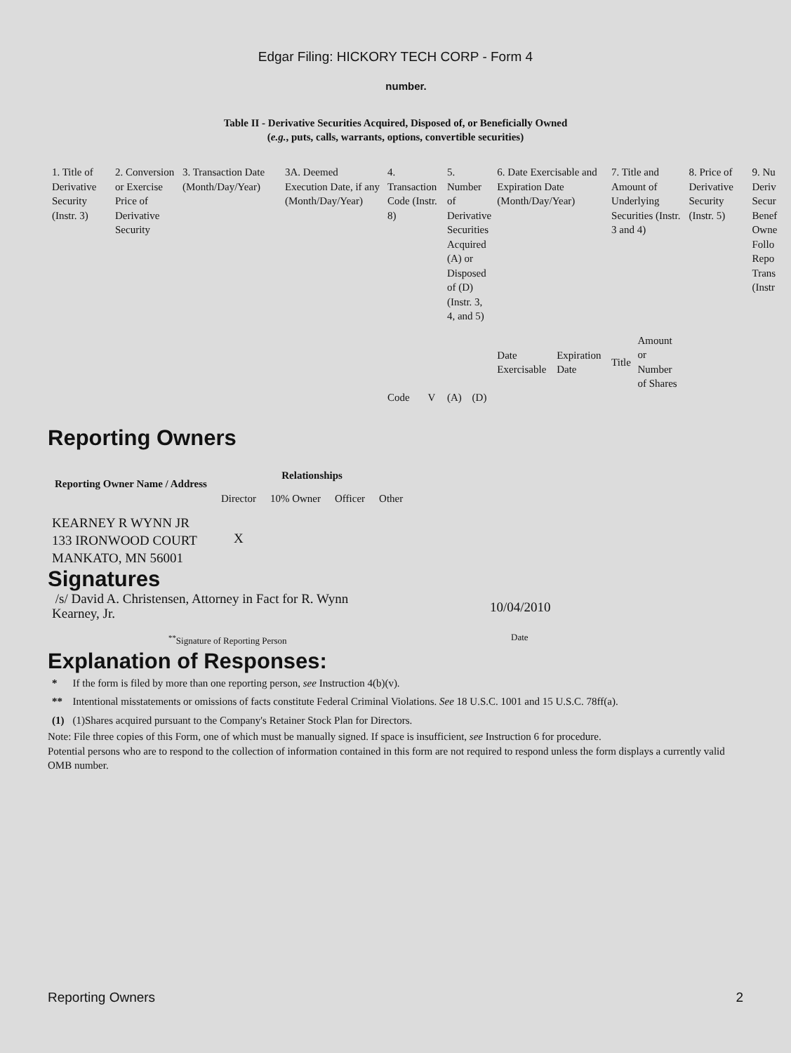Edgar Filing: HICKORY TECH CORP - Form 4
number.
Table II - Derivative Securities Acquired, Disposed of, or Beneficially Owned
(e.g., puts, calls, warrants, options, convertible securities)
| 1. Title of Derivative Security (Instr. 3) | 2. Conversion or Exercise Price of Derivative Security | 3. Transaction Date (Month/Day/Year) | 3A. Deemed Execution Date, if any (Month/Day/Year) | 4. Transaction Code (Instr. 8) | | 5. Number of Derivative Securities Acquired (A) or Disposed of (D) (Instr. 3, 4, and 5) | | 6. Date Exercisable and Expiration Date (Month/Day/Year) | | 7. Title and Amount of Underlying Securities (Instr. 3 and 4) | | 8. Price of Derivative Security (Instr. 5) | 9. Nu Deriv Secur Benef Owne Follo Repo Trans (Instr |
| --- | --- | --- | --- | --- | --- | --- | --- | --- | --- | --- | --- | --- | --- |
| | | | | Code | V | (A) | (D) | Date Exercisable | Expiration Date | Title | Amount or Number of Shares | | |
Reporting Owners
| Reporting Owner Name / Address | Relationships | | | |
| --- | --- | --- | --- | --- |
| | Director | 10% Owner | Officer | Other |
| KEARNEY R WYNN JR 133 IRONWOOD COURT MANKATO, MN 56001 | X | | | |
Signatures
| /s/ David A. Christensen, Attorney in Fact for R. Wynn Kearney, Jr. | 10/04/2010 |
| <sup>**</sup> Signature of Reporting Person | Date |
Explanation of Responses:
| * | If the form is filed by more than one reporting person, see Instruction 4(b)(v). |
| ** | Intentional misstatements or omissions of facts constitute Federal Criminal Violations. See 18 U.S.C. 1001 and 15 U.S.C. 78ff(a). |
| (1) | (1)Shares acquired pursuant to the Company's Retainer Stock Plan for Directors. |
Note: File three copies of this Form, one of which must be manually signed. If space is insufficient, see Instruction 6 for procedure.
Potential persons who are to respond to the collection of information contained in this form are not required to respond unless the form displays a currently valid OMB number.
Reporting Owners 2